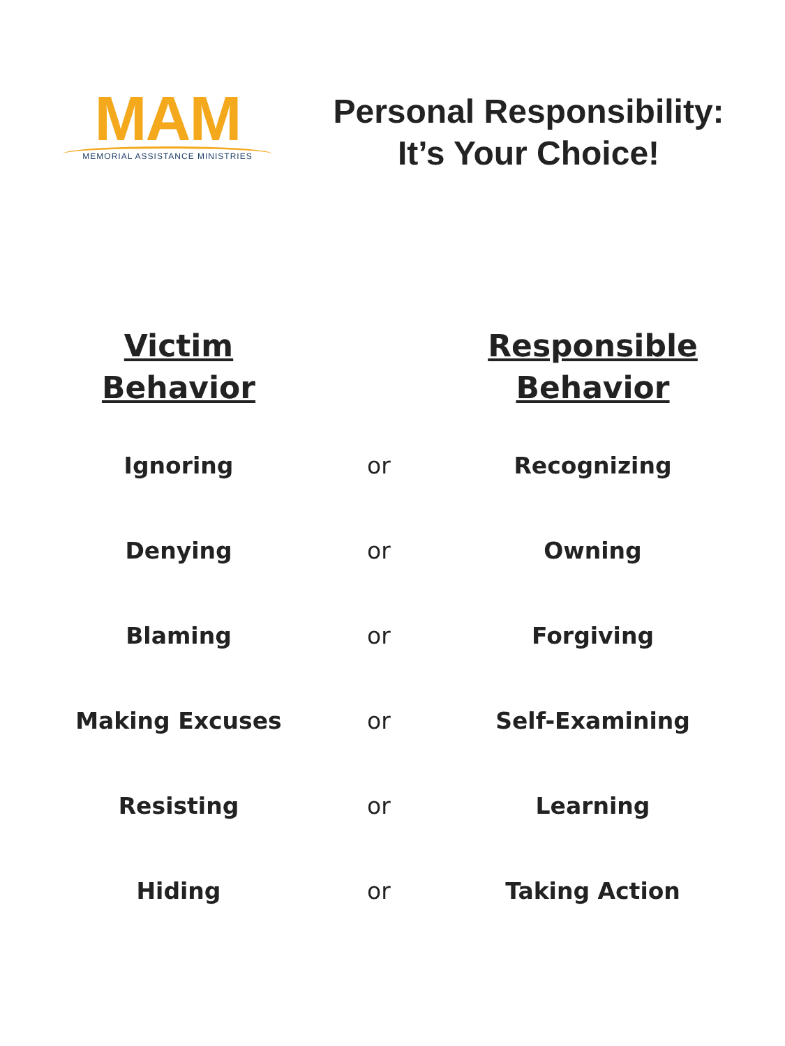MAM
MEMORIAL ASSISTANCE MINISTRIES
Personal Responsibility:
It’s Your Choice!
| Victim Behavior | | Responsible Behavior |
| --- | --- | --- |
| Ignoring | or | Recognizing |
| Denying | or | Owning |
| Blaming | or | Forgiving |
| Making Excuses | or | Self-Examining |
| Resisting | or | Learning |
| Hiding | or | Taking Action |